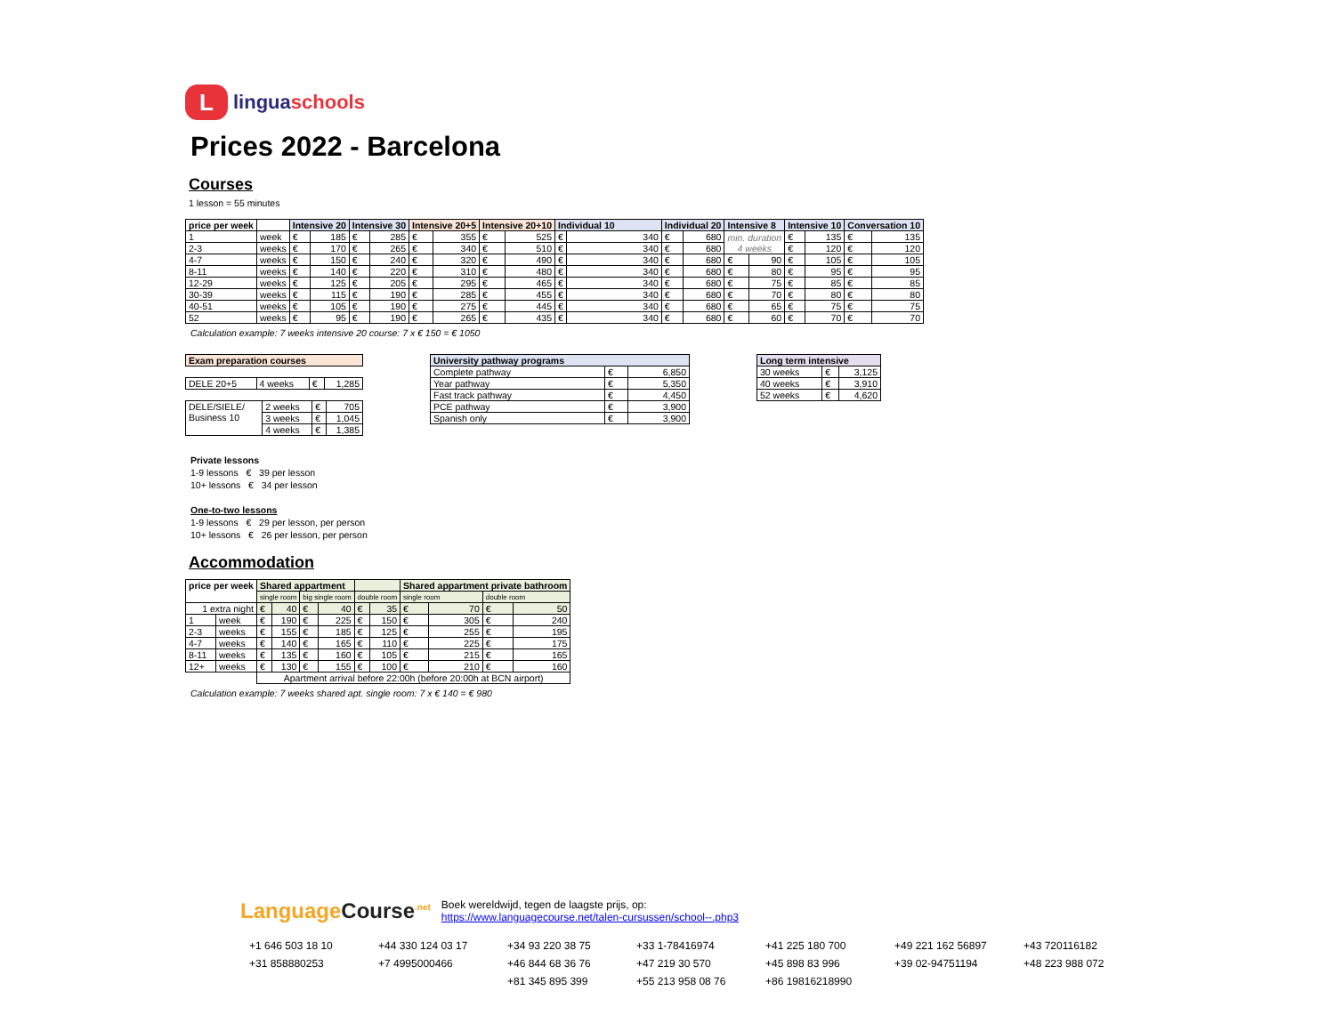L
linguaschools
Prices 2022 - Barcelona
Courses
1 lesson = 55 minutes
| price per week | | Intensive 20 | | Intensive 30 | | Intensive 20+5 | | Intensive 20+10 | | Individual 10 | | Individual 20 | | Intensive 8 | | Intensive 10 | | Conversation 10 | |
| --- | --- | --- | --- | --- | --- | --- | --- | --- | --- | --- | --- | --- | --- | --- | --- | --- | --- | --- | --- |
| 1 | week | € | 185 | € | 285 | € | 355 | € | 525 | € | 340 | € | 680 | min. duration 4 weeks | | € | 135 | € | 135 |
| 2-3 | weeks | € | 170 | € | 265 | € | 340 | € | 510 | € | 340 | € | 680 | | | € | 120 | € | 120 |
| 4-7 | weeks | € | 150 | € | 240 | € | 320 | € | 490 | € | 340 | € | 680 | € | 90 | € | 105 | € | 105 |
| 8-11 | weeks | € | 140 | € | 220 | € | 310 | € | 480 | € | 340 | € | 680 | € | 80 | € | 95 | € | 95 |
| 12-29 | weeks | € | 125 | € | 205 | € | 295 | € | 465 | € | 340 | € | 680 | € | 75 | € | 85 | € | 85 |
| 30-39 | weeks | € | 115 | € | 190 | € | 285 | € | 455 | € | 340 | € | 680 | € | 70 | € | 80 | € | 80 |
| 40-51 | weeks | € | 105 | € | 190 | € | 275 | € | 445 | € | 340 | € | 680 | € | 65 | € | 75 | € | 75 |
| 52 | weeks | € | 95 | € | 190 | € | 265 | € | 435 | € | 340 | € | 680 | € | 60 | € | 70 | € | 70 |
Calculation example: 7 weeks intensive 20 course: 7 x € 150 = € 1050
| Exam preparation courses |
| --- |
| DELE 20+5 | 4 weeks | € | 1,285 |
| DELE/SIELE/ Business 10 | 2 weeks | € | 705 |
| | 3 weeks | € | 1,045 |
| | 4 weeks | € | 1,385 |
| University pathway programs | | |
| --- | --- | --- |
| Complete pathway | € | 6,850 |
| Year pathway | € | 5,350 |
| Fast track pathway | € | 4,450 |
| PCE pathway | € | 3,900 |
| Spanish only | € | 3,900 |
| Long term intensive | | |
| --- | --- | --- |
| 30 weeks | € | 3,125 |
| 40 weeks | € | 3,910 |
| 52 weeks | € | 4,620 |
Private lessons
1-9 lessons € 39 per lesson
10+ lessons € 34 per lesson
One-to-two lessons
1-9 lessons € 29 per lesson, per person
10+ lessons € 26 per lesson, per person
Accommodation
| price per week | | Shared appartment | | | | | | Shared appartment private bathroom | | | |
| --- | --- | --- | --- | --- | --- | --- | --- | --- | --- | --- | --- |
| | | single room | | big single room | | double room | | single room | | double room | |
| 1 extra night | | € | 40 | € | 40 | € | 35 | € | 70 | € | 50 |
| 1 | week | € | 190 | € | 225 | € | 150 | € | 305 | € | 240 |
| 2-3 | weeks | € | 155 | € | 185 | € | 125 | € | 255 | € | 195 |
| 4-7 | weeks | € | 140 | € | 165 | € | 110 | € | 225 | € | 175 |
| 8-11 | weeks | € | 135 | € | 160 | € | 105 | € | 215 | € | 165 |
| 12+ | weeks | € | 130 | € | 155 | € | 100 | € | 210 | € | 160 |
| | | Apartment arrival before 22:00h (before 20:00h at BCN airport) | | | | | | | | | |
Calculation example: 7 weeks shared apt. single room: 7 x € 140 = € 980
LanguageCourse<sup>.net</sup>
Boek wereldwijd, tegen de laagste prijs, op:
https://www.languagecourse.net/talen-cursussen/school--.php3
+1 646 503 18 10 +44 330 124 03 17 +34 93 220 38 75 +33 1-78416974 +41 225 180 700 +49 221 162 56897 +43 720116182 +31 858880253 +7 4995000466 +46 844 68 36 76 +47 219 30 570 +45 898 83 996 +39 02-94751194 +48 223 988 072 +81 345 895 399 +55 213 958 08 76 +86 19816218990